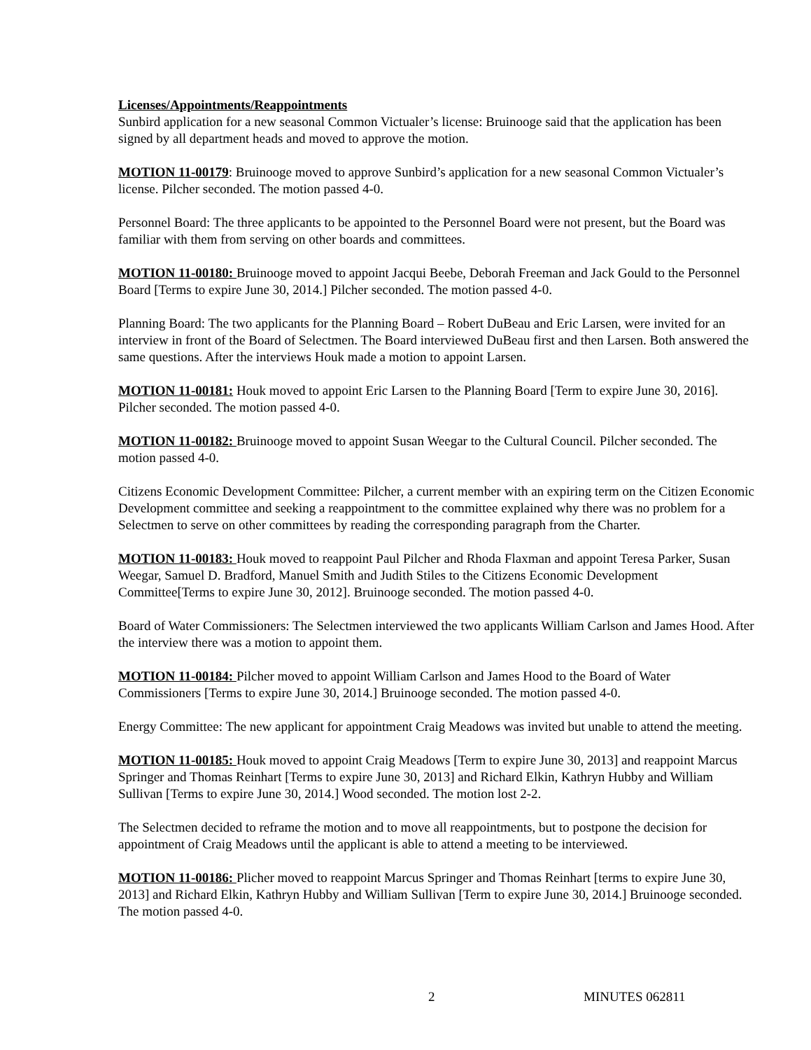Licenses/Appointments/Reappointments
Sunbird application for a new seasonal Common Victualer’s license: Bruinooge said that the application has been signed by all department heads and moved to approve the motion.
MOTION 11-00179: Bruinooge moved to approve Sunbird’s application for a new seasonal Common Victualer’s license. Pilcher seconded. The motion passed 4-0.
Personnel Board: The three applicants to be appointed to the Personnel Board were not present, but the Board was familiar with them from serving on other boards and committees.
MOTION 11-00180: Bruinooge moved to appoint Jacqui Beebe, Deborah Freeman and Jack Gould to the Personnel Board [Terms to expire June 30, 2014.] Pilcher seconded. The motion passed 4-0.
Planning Board: The two applicants for the Planning Board – Robert DuBeau and Eric Larsen, were invited for an interview in front of the Board of Selectmen. The Board interviewed DuBeau first and then Larsen. Both answered the same questions. After the interviews Houk made a motion to appoint Larsen.
MOTION 11-00181: Houk moved to appoint Eric Larsen to the Planning Board [Term to expire June 30, 2016]. Pilcher seconded. The motion passed 4-0.
MOTION 11-00182: Bruinooge moved to appoint Susan Weegar to the Cultural Council. Pilcher seconded. The motion passed 4-0.
Citizens Economic Development Committee: Pilcher, a current member with an expiring term on the Citizen Economic Development committee and seeking a reappointment to the committee explained why there was no problem for a Selectmen to serve on other committees by reading the corresponding paragraph from the Charter.
MOTION 11-00183: Houk moved to reappoint Paul Pilcher and Rhoda Flaxman and appoint Teresa Parker, Susan Weegar, Samuel D. Bradford, Manuel Smith and Judith Stiles to the Citizens Economic Development Committee[Terms to expire June 30, 2012]. Bruinooge seconded. The motion passed 4-0.
Board of Water Commissioners: The Selectmen interviewed the two applicants William Carlson and James Hood. After the interview there was a motion to appoint them.
MOTION 11-00184: Pilcher moved to appoint William Carlson and James Hood to the Board of Water Commissioners [Terms to expire June 30, 2014.] Bruinooge seconded. The motion passed 4-0.
Energy Committee: The new applicant for appointment Craig Meadows was invited but unable to attend the meeting.
MOTION 11-00185: Houk moved to appoint Craig Meadows [Term to expire June 30, 2013] and reappoint Marcus Springer and Thomas Reinhart [Terms to expire June 30, 2013] and Richard Elkin, Kathryn Hubby and William Sullivan [Terms to expire June 30, 2014.] Wood seconded. The motion lost 2-2.
The Selectmen decided to reframe the motion and to move all reappointments, but to postpone the decision for appointment of Craig Meadows until the applicant is able to attend a meeting to be interviewed.
MOTION 11-00186: Plicher moved to reappoint Marcus Springer and Thomas Reinhart [terms to expire June 30, 2013] and Richard Elkin, Kathryn Hubby and William Sullivan [Term to expire June 30, 2014.] Bruinooge seconded. The motion passed 4-0.
2 MINUTES 062811